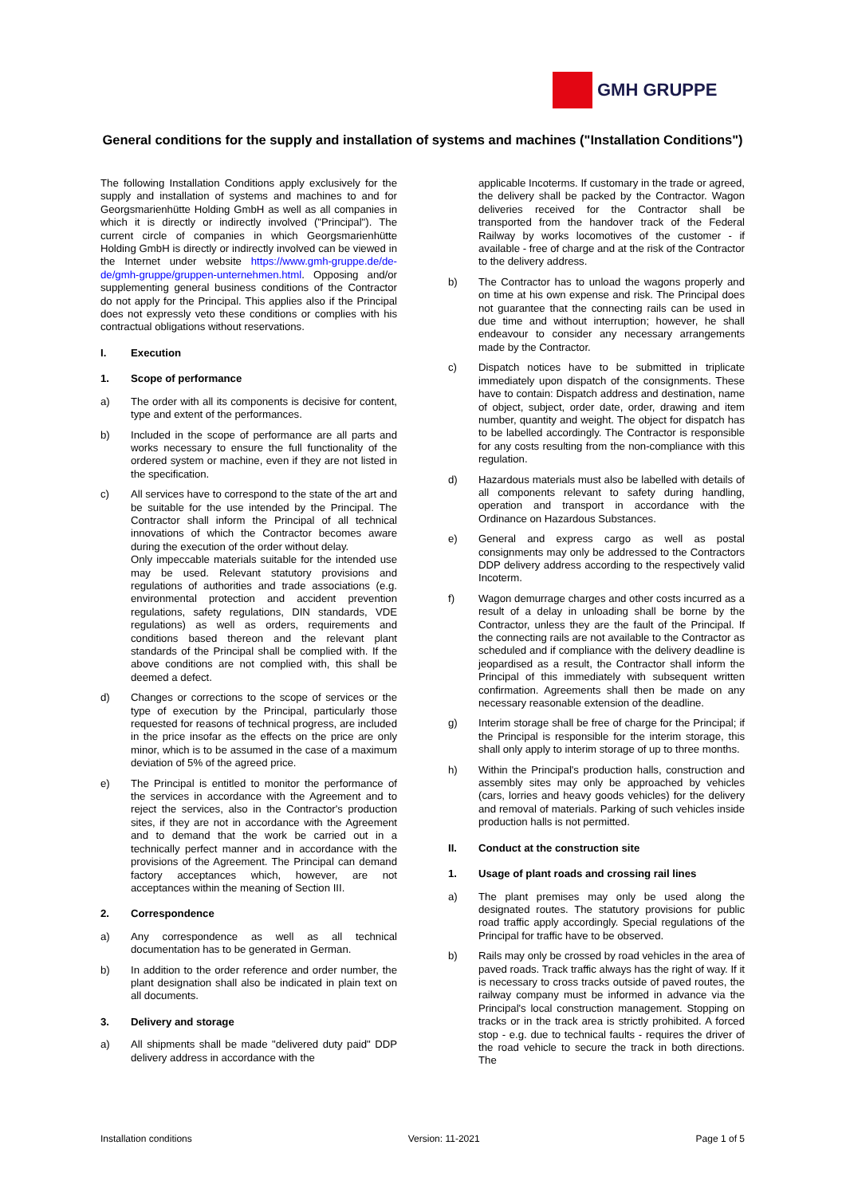GMH GRUPPE
General conditions for the supply and installation of systems and machines ("Installation Conditions")
The following Installation Conditions apply exclusively for the supply and installation of systems and machines to and for Georgsmarienhütte Holding GmbH as well as all companies in which it is directly or indirectly involved ("Principal"). The current circle of companies in which Georgsmarienhütte Holding GmbH is directly or indirectly involved can be viewed in the Internet under website https://www.gmh-gruppe.de/de-de/gmh-gruppe/gruppen-unternehmen.html. Opposing and/or supplementing general business conditions of the Contractor do not apply for the Principal. This applies also if the Principal does not expressly veto these conditions or complies with his contractual obligations without reservations.
I. Execution
1. Scope of performance
a) The order with all its components is decisive for content, type and extent of the performances.
b) Included in the scope of performance are all parts and works necessary to ensure the full functionality of the ordered system or machine, even if they are not listed in the specification.
c) All services have to correspond to the state of the art and be suitable for the use intended by the Principal. The Contractor shall inform the Principal of all technical innovations of which the Contractor becomes aware during the execution of the order without delay.
Only impeccable materials suitable for the intended use may be used. Relevant statutory provisions and regulations of authorities and trade associations (e.g. environmental protection and accident prevention regulations, safety regulations, DIN standards, VDE regulations) as well as orders, requirements and conditions based thereon and the relevant plant standards of the Principal shall be complied with. If the above conditions are not complied with, this shall be deemed a defect.
d) Changes or corrections to the scope of services or the type of execution by the Principal, particularly those requested for reasons of technical progress, are included in the price insofar as the effects on the price are only minor, which is to be assumed in the case of a maximum deviation of 5% of the agreed price.
e) The Principal is entitled to monitor the performance of the services in accordance with the Agreement and to reject the services, also in the Contractor's production sites, if they are not in accordance with the Agreement and to demand that the work be carried out in a technically perfect manner and in accordance with the provisions of the Agreement. The Principal can demand factory acceptances which, however, are not acceptances within the meaning of Section III.
2. Correspondence
a) Any correspondence as well as all technical documentation has to be generated in German.
b) In addition to the order reference and order number, the plant designation shall also be indicated in plain text on all documents.
3. Delivery and storage
a) All shipments shall be made "delivered duty paid" DDP delivery address in accordance with the
applicable Incoterms. If customary in the trade or agreed, the delivery shall be packed by the Contractor. Wagon deliveries received for the Contractor shall be transported from the handover track of the Federal Railway by works locomotives of the customer - if available - free of charge and at the risk of the Contractor to the delivery address.
b) The Contractor has to unload the wagons properly and on time at his own expense and risk. The Principal does not guarantee that the connecting rails can be used in due time and without interruption; however, he shall endeavour to consider any necessary arrangements made by the Contractor.
c) Dispatch notices have to be submitted in triplicate immediately upon dispatch of the consignments. These have to contain: Dispatch address and destination, name of object, subject, order date, order, drawing and item number, quantity and weight. The object for dispatch has to be labelled accordingly. The Contractor is responsible for any costs resulting from the non-compliance with this regulation.
d) Hazardous materials must also be labelled with details of all components relevant to safety during handling, operation and transport in accordance with the Ordinance on Hazardous Substances.
e) General and express cargo as well as postal consignments may only be addressed to the Contractors DDP delivery address according to the respectively valid Incoterm.
f) Wagon demurrage charges and other costs incurred as a result of a delay in unloading shall be borne by the Contractor, unless they are the fault of the Principal. If the connecting rails are not available to the Contractor as scheduled and if compliance with the delivery deadline is jeopardised as a result, the Contractor shall inform the Principal of this immediately with subsequent written confirmation. Agreements shall then be made on any necessary reasonable extension of the deadline.
g) Interim storage shall be free of charge for the Principal; if the Principal is responsible for the interim storage, this shall only apply to interim storage of up to three months.
h) Within the Principal's production halls, construction and assembly sites may only be approached by vehicles (cars, lorries and heavy goods vehicles) for the delivery and removal of materials. Parking of such vehicles inside production halls is not permitted.
II. Conduct at the construction site
1. Usage of plant roads and crossing rail lines
a) The plant premises may only be used along the designated routes. The statutory provisions for public road traffic apply accordingly. Special regulations of the Principal for traffic have to be observed.
b) Rails may only be crossed by road vehicles in the area of paved roads. Track traffic always has the right of way. If it is necessary to cross tracks outside of paved routes, the railway company must be informed in advance via the Principal's local construction management. Stopping on tracks or in the track area is strictly prohibited. A forced stop - e.g. due to technical faults - requires the driver of the road vehicle to secure the track in both directions. The
Installation conditions Version: 11-2021 Page 1 of 5